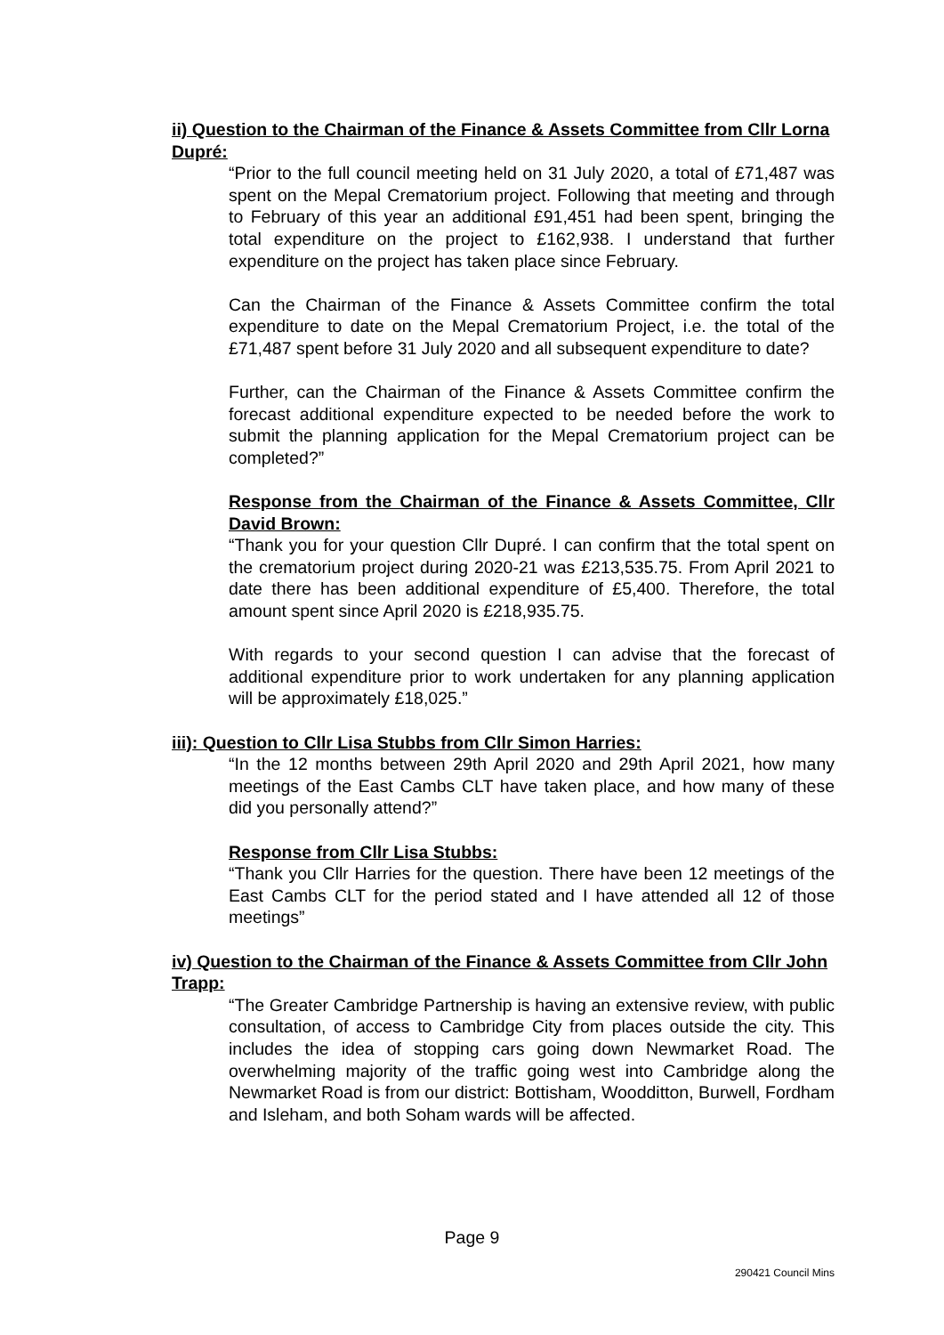ii) Question to the Chairman of the Finance & Assets Committee from Cllr Lorna Dupré:
“Prior to the full council meeting held on 31 July 2020, a total of £71,487 was spent on the Mepal Crematorium project. Following that meeting and through to February of this year an additional £91,451 had been spent, bringing the total expenditure on the project to £162,938. I understand that further expenditure on the project has taken place since February.
Can the Chairman of the Finance & Assets Committee confirm the total expenditure to date on the Mepal Crematorium Project, i.e. the total of the £71,487 spent before 31 July 2020 and all subsequent expenditure to date?
Further, can the Chairman of the Finance & Assets Committee confirm the forecast additional expenditure expected to be needed before the work to submit the planning application for the Mepal Crematorium project can be completed?”
Response from the Chairman of the Finance & Assets Committee, Cllr David Brown:
“Thank you for your question Cllr Dupré. I can confirm that the total spent on the crematorium project during 2020-21 was £213,535.75. From April 2021 to date there has been additional expenditure of £5,400. Therefore, the total amount spent since April 2020 is £218,935.75.
With regards to your second question I can advise that the forecast of additional expenditure prior to work undertaken for any planning application will be approximately £18,025.”
iii): Question to Cllr Lisa Stubbs from Cllr Simon Harries:
“In the 12 months between 29th April 2020 and 29th April 2021, how many meetings of the East Cambs CLT have taken place, and how many of these did you personally attend?”
Response from Cllr Lisa Stubbs:
“Thank you Cllr Harries for the question. There have been 12 meetings of the East Cambs CLT for the period stated and I have attended all 12 of those meetings”
iv) Question to the Chairman of the Finance & Assets Committee from Cllr John Trapp:
“The Greater Cambridge Partnership is having an extensive review, with public consultation, of access to Cambridge City from places outside the city. This includes the idea of stopping cars going down Newmarket Road. The overwhelming majority of the traffic going west into Cambridge along the Newmarket Road is from our district: Bottisham, Woodditton, Burwell, Fordham and Isleham, and both Soham wards will be affected.
Page 9
290421 Council Mins